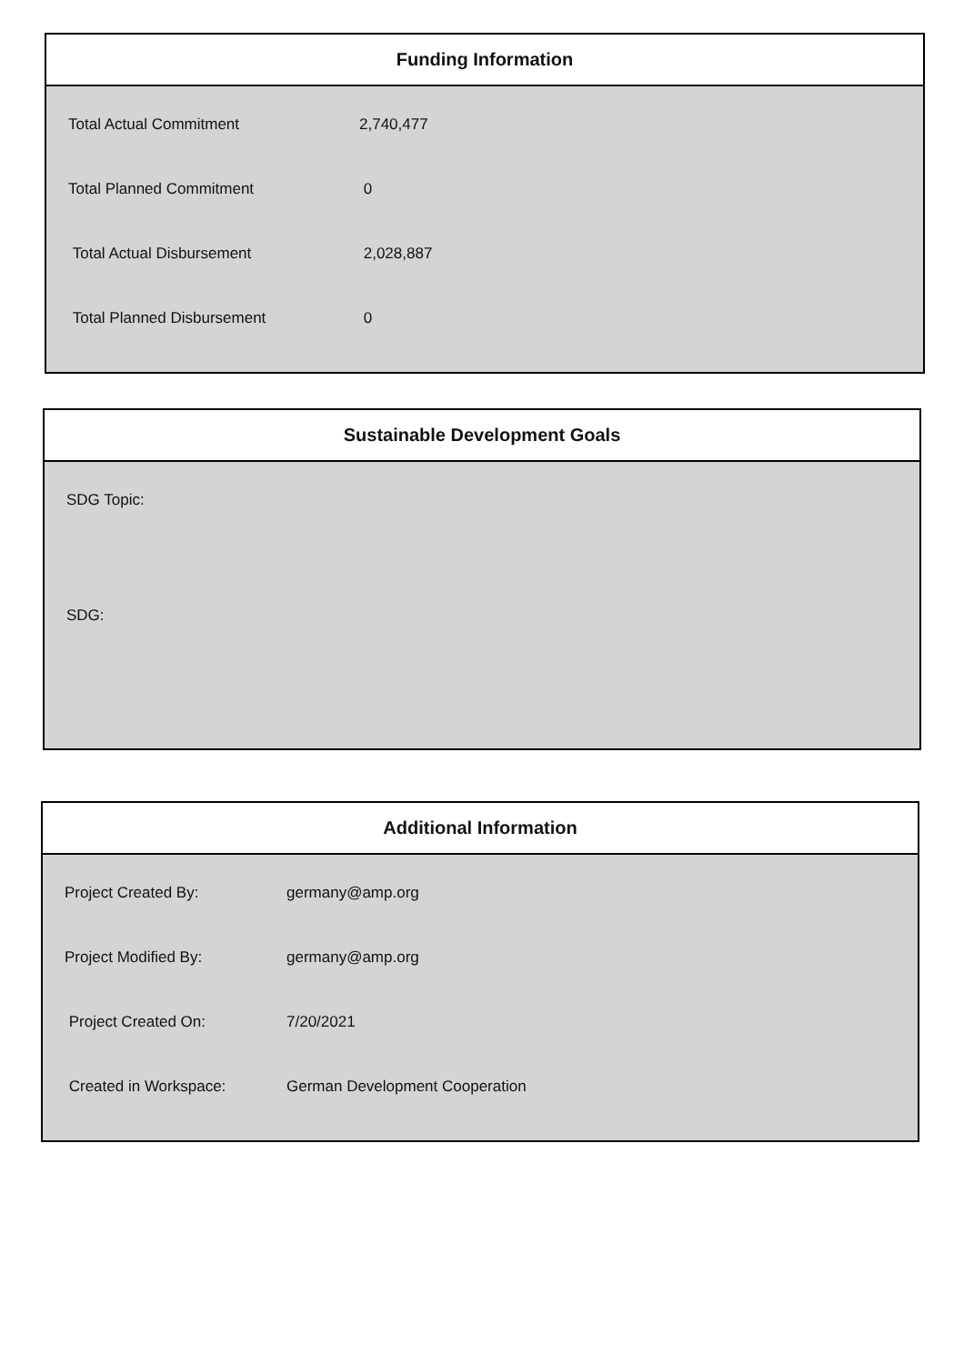Funding Information
| Total Actual Commitment | 2,740,477 |
| Total Planned Commitment | 0 |
| Total Actual Disbursement | 2,028,887 |
| Total Planned Disbursement | 0 |
Sustainable Development Goals
SDG Topic:
SDG:
Additional Information
| Project Created By: | germany@amp.org |
| Project Modified By: | germany@amp.org |
| Project Created On: | 7/20/2021 |
| Created in Workspace: | German Development Cooperation |